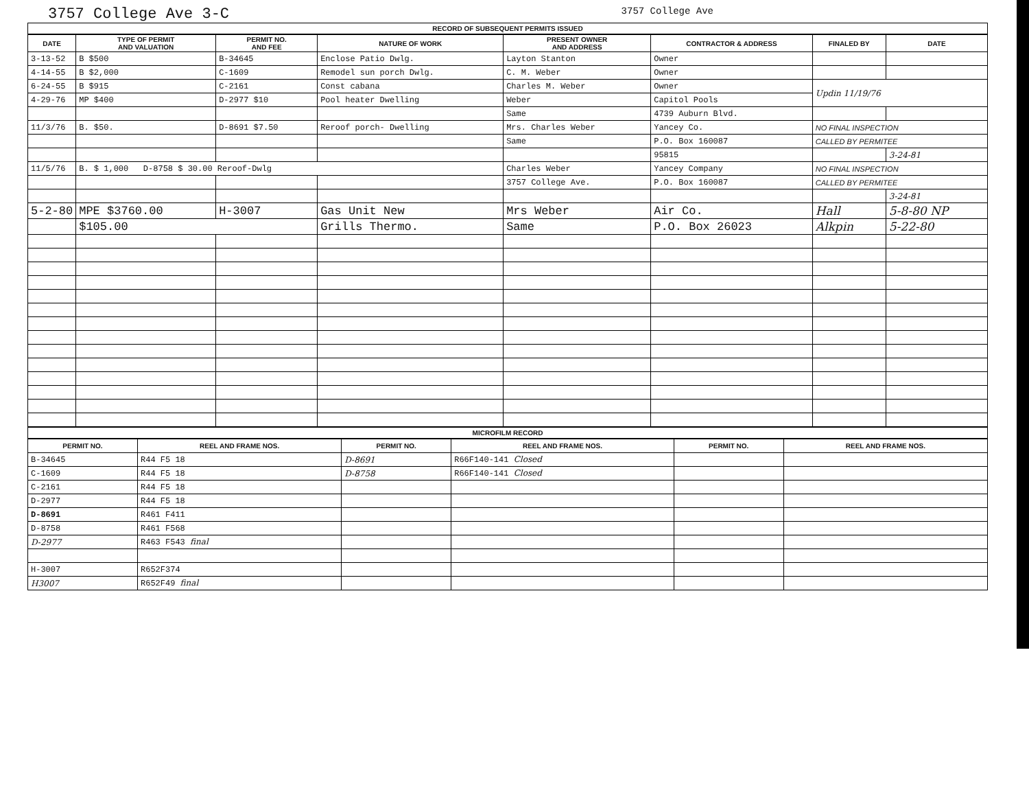3757 College Ave 3-C 3757 College Ave
RECORD OF SUBSEQUENT PERMITS ISSUED
| DATE | TYPE OF PERMIT AND VALUATION | PERMIT NO. AND FEE | NATURE OF WORK | PRESENT OWNER AND ADDRESS | CONTRACTOR & ADDRESS | FINALED BY | DATE |
| --- | --- | --- | --- | --- | --- | --- | --- |
| 3-13-52 | B $500 | B-34645 | Enclose Patio Dwlg. | Layton Stanton | Owner | | |
| 4-14-55 | B $2,000 | C-1609 | Remodel sun porch Dwlg. | C. M. Weber | Owner | | |
| 6-24-55 | B $915 | C-2161 | Const cabana | Charles M. Weber | Owner | Updin 11/19/76 | |
| 4-29-76 | MP $400 | D-2977 $10 | Pool heater Dwelling | Weber | Capitol Pools | | |
| | | | | Same | 4739 Auburn Blvd. | | |
| 11/3/76 | B. $50. | D-8691 $7.50 | Reroof porch- Dwelling | Mrs. Charles Weber | Yancey Co. | NO FINAL INSPECTION | |
| | | | | Same | P.O. Box 160087 | CALLED BY PERMITEE | |
| | | | | | 95815 | | 3-24-81 |
| 11/5/76 | B. $ 1,000 D-8758 $ 30.00 Reroof-Dwlg | | | Charles Weber | Yancey Company | NO FINAL INSPECTION | |
| | | | | 3757 College Ave. | P.O. Box 160087 | CALLED BY PERMITEE | |
| | | | | | | | 3-24-81 |
| 5-2-80 | MPE $3760.00 | H-3007 | Gas Unit New | Mrs Weber | Air Co. | Hall | 5-8-80 NP |
| | $105.00 | | Grills Thermo. | Same | P.O. Box 26023 | Alkpin | 5-22-80 |
MICROFILM RECORD
| PERMIT NO. | REEL AND FRAME NOS. | PERMIT NO. | REEL AND FRAME NOS. | PERMIT NO. | REEL AND FRAME NOS. |
| --- | --- | --- | --- | --- | --- |
| B-34645 | R44 F5 18 | D-8691 | R66F140-141 Closed | | |
| C-1609 | R44 F5 18 | D-8758 | R66F140-141 Closed | | |
| C-2161 | R44 F5 18 | | | | |
| D-2977 | R44 F5 18 | | | | |
| D-8691 | R461 F411 | | | | |
| D-8758 | R461 F568 | | | | |
| D-2977 | R463 F543 final | | | | |
| H-3007 | R652F374 | | | | |
| H3007 | R652F49 final | | | | |